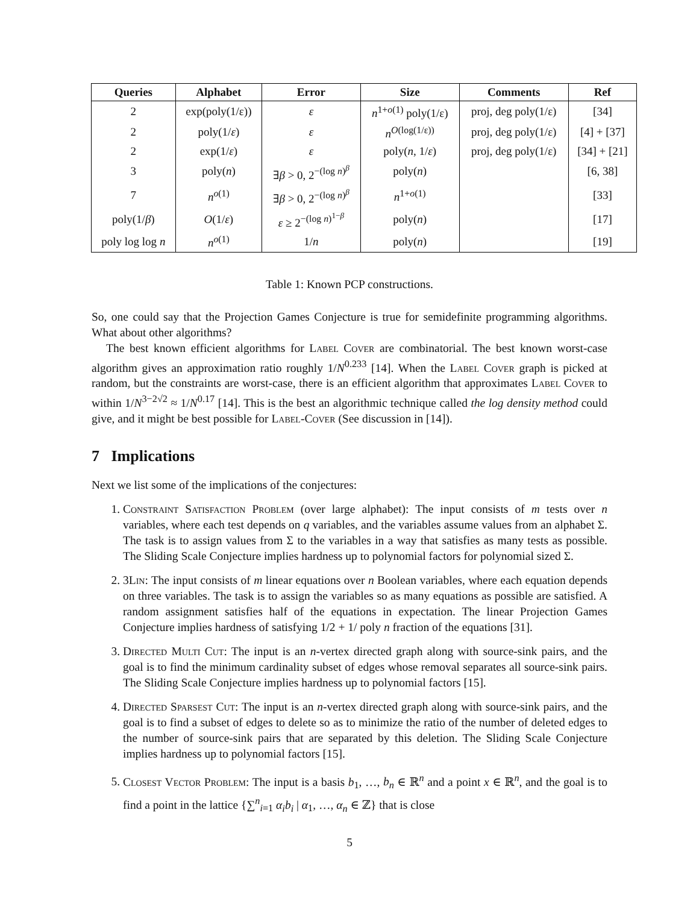| Queries | Alphabet | Error | Size | Comments | Ref |
| --- | --- | --- | --- | --- | --- |
| 2 | exp(poly(1/ε)) | ε | n<sup>1+o(1)</sup> poly(1/ε) | proj, deg poly(1/ε) | [34] |
| 2 | poly(1/ ε ) | ε | n<sup>O(log(1/ε))</sup> | proj, deg poly(1/ε) | [4] + [37] |
| 2 | exp(1/ ε ) | ε | poly( n , 1/ ε ) | proj, deg poly(1/ε) | [34] + [21] |
| 3 | poly( n ) | ∃ β > 0, 2<sup>−(log n)<sup>β</sup></sup> | poly( n ) | | [6, 38] |
| 7 | n<sup>o(1)</sup> | ∃ β > 0, 2<sup>−(log n)<sup>β</sup></sup> | n<sup>1+o(1)</sup> | | [33] |
| poly(1/ β ) | O (1/ ε ) | ε ≥ 2<sup>−(log n)<sup>1−β</sup></sup> | poly( n ) | | [17] |
| poly log log n | n<sup>o(1)</sup> | 1/ n | poly( n ) | | [19] |
Table 1: Known PCP constructions.
So, one could say that the Projection Games Conjecture is true for semidefinite programming algorithms. What about other algorithms?
The best known efficient algorithms for Label Cover are combinatorial. The best known worst-case algorithm gives an approximation ratio roughly 1/N<sup>0.233</sup> [14]. When the Label Cover graph is picked at random, but the constraints are worst-case, there is an efficient algorithm that approximates Label Cover to within 1/N<sup>3−2√2</sup> ≈ 1/N<sup>0.17</sup> [14]. This is the best an algorithmic technique called the log density method could give, and it might be best possible for Label-Cover (See discussion in [14]).
7 Implications
Next we list some of the implications of the conjectures:
1. Constraint Satisfaction Problem (over large alphabet): The input consists of m tests over n variables, where each test depends on q variables, and the variables assume values from an alphabet Σ. The task is to assign values from Σ to the variables in a way that satisfies as many tests as possible. The Sliding Scale Conjecture implies hardness up to polynomial factors for polynomial sized Σ.
2. 3Lin: The input consists of m linear equations over n Boolean variables, where each equation depends on three variables. The task is to assign the variables so as many equations as possible are satisfied. A random assignment satisfies half of the equations in expectation. The linear Projection Games Conjecture implies hardness of satisfying 1/2 + 1/ poly n fraction of the equations [31].
3. Directed Multi Cut: The input is an n-vertex directed graph along with source-sink pairs, and the goal is to find the minimum cardinality subset of edges whose removal separates all source-sink pairs. The Sliding Scale Conjecture implies hardness up to polynomial factors [15].
4. Directed Sparsest Cut: The input is an n-vertex directed graph along with source-sink pairs, and the goal is to find a subset of edges to delete so as to minimize the ratio of the number of deleted edges to the number of source-sink pairs that are separated by this deletion. The Sliding Scale Conjecture implies hardness up to polynomial factors [15].
5. Closest Vector Problem: The input is a basis b<sub>1</sub>, …, b<sub>n</sub> ∈ ℝ<sup>n</sup> and a point x ∈ ℝ<sup>n</sup>, and the goal is to find a point in the lattice {∑<sup>n</sup><sub>i=1</sub> α<sub>i</sub>b<sub>i</sub> | α<sub>1</sub>, …, α<sub>n</sub> ∈ ℤ} that is close
5